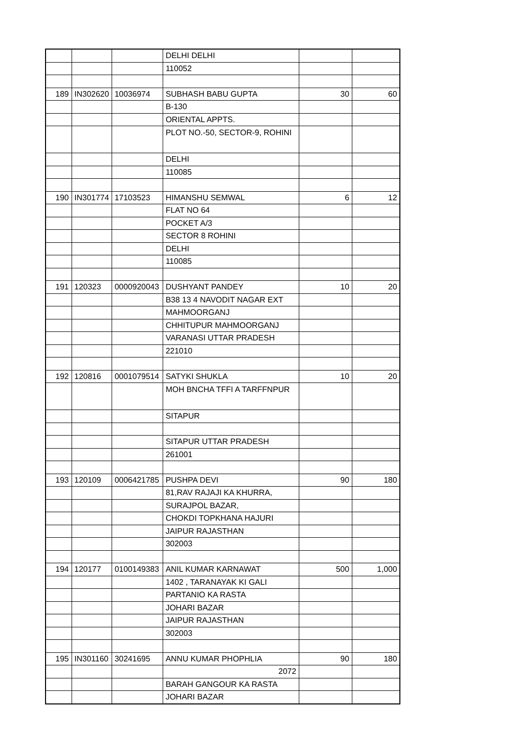| | | | DELHI DELHI | | |
| | | | 110052 | | |
| 189 | IN302620 | 10036974 | SUBHASH BABU GUPTA | 30 | 60 |
| | | | B-130 | | |
| | | | ORIENTAL APPTS. | | |
| | | | PLOT NO.-50, SECTOR-9, ROHINI | | |
| | | | DELHI | | |
| | | | 110085 | | |
| 190 | IN301774 | 17103523 | HIMANSHU SEMWAL | 6 | 12 |
| | | | FLAT NO 64 | | |
| | | | POCKET A/3 | | |
| | | | SECTOR 8 ROHINI | | |
| | | | DELHI | | |
| | | | 110085 | | |
| 191 | 120323 | 0000920043 | DUSHYANT PANDEY | 10 | 20 |
| | | | B38 13 4 NAVODIT NAGAR EXT | | |
| | | | MAHMOORGANJ | | |
| | | | CHHITUPUR MAHMOORGANJ | | |
| | | | VARANASI UTTAR PRADESH | | |
| | | | 221010 | | |
| 192 | 120816 | 0001079514 | SATYKI SHUKLA | 10 | 20 |
| | | | MOH BNCHA TFFI A TARFFNPUR | | |
| | | | SITAPUR | | |
| | | | SITAPUR UTTAR PRADESH | | |
| | | | 261001 | | |
| 193 | 120109 | 0006421785 | PUSHPA DEVI | 90 | 180 |
| | | | 81,RAV RAJAJI KA KHURRA, | | |
| | | | SURAJPOL BAZAR, | | |
| | | | CHOKDI TOPKHANA HAJURI | | |
| | | | JAIPUR RAJASTHAN | | |
| | | | 302003 | | |
| 194 | 120177 | 0100149383 | ANIL KUMAR KARNAWAT | 500 | 1,000 |
| | | | 1402 , TARANAYAK KI GALI | | |
| | | | PARTANIO KA RASTA | | |
| | | | JOHARI BAZAR | | |
| | | | JAIPUR RAJASTHAN | | |
| | | | 302003 | | |
| 195 | IN301160 | 30241695 | ANNU KUMAR PHOPHLIA | 90 | 180 |
| | | | 2072 | | |
| | | | BARAH GANGOUR KA RASTA | | |
| | | | JOHARI BAZAR | | |